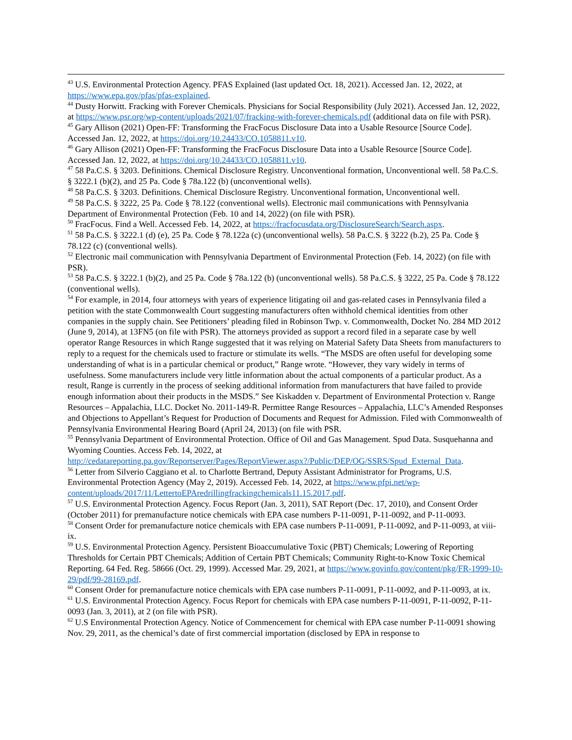<sup>43</sup> U.S. Environmental Protection Agency. PFAS Explained (last updated Oct. 18, 2021). Accessed Jan. 12, 2022, at https://www.epa.gov/pfas/pfas-explained.
<sup>44</sup> Dusty Horwitt. Fracking with Forever Chemicals. Physicians for Social Responsibility (July 2021). Accessed Jan. 12, 2022, at https://www.psr.org/wp-content/uploads/2021/07/fracking-with-forever-chemicals.pdf (additional data on file with PSR).
<sup>45</sup> Gary Allison (2021) Open-FF: Transforming the FracFocus Disclosure Data into a Usable Resource [Source Code]. Accessed Jan. 12, 2022, at https://doi.org/10.24433/CO.1058811.v10.
<sup>46</sup> Gary Allison (2021) Open-FF: Transforming the FracFocus Disclosure Data into a Usable Resource [Source Code]. Accessed Jan. 12, 2022, at https://doi.org/10.24433/CO.1058811.v10.
<sup>47</sup> 58 Pa.C.S. § 3203. Definitions. Chemical Disclosure Registry. Unconventional formation, Unconventional well. 58 Pa.C.S. § 3222.1 (b)(2), and 25 Pa. Code § 78a.122 (b) (unconventional wells).
<sup>48</sup> 58 Pa.C.S. § 3203. Definitions. Chemical Disclosure Registry. Unconventional formation, Unconventional well.
<sup>49</sup> 58 Pa.C.S. § 3222, 25 Pa. Code § 78.122 (conventional wells). Electronic mail communications with Pennsylvania Department of Environmental Protection (Feb. 10 and 14, 2022) (on file with PSR).
<sup>50</sup> FracFocus. Find a Well. Accessed Feb. 14, 2022, at https://fracfocusdata.org/DisclosureSearch/Search.aspx.
<sup>51</sup> 58 Pa.C.S. § 3222.1 (d) (e), 25 Pa. Code § 78.122a (c) (unconventional wells). 58 Pa.C.S. § 3222 (b.2), 25 Pa. Code § 78.122 (c) (conventional wells).
<sup>52</sup> Electronic mail communication with Pennsylvania Department of Environmental Protection (Feb. 14, 2022) (on file with PSR).
<sup>53</sup> 58 Pa.C.S. § 3222.1 (b)(2), and 25 Pa. Code § 78a.122 (b) (unconventional wells). 58 Pa.C.S. § 3222, 25 Pa. Code § 78.122 (conventional wells).
<sup>54</sup> For example, in 2014, four attorneys with years of experience litigating oil and gas-related cases in Pennsylvania filed a petition with the state Commonwealth Court suggesting manufacturers often withhold chemical identities from other companies in the supply chain. See Petitioners’ pleading filed in Robinson Twp. v. Commonwealth, Docket No. 284 MD 2012 (June 9, 2014), at 13FN5 (on file with PSR). The attorneys provided as support a record filed in a separate case by well operator Range Resources in which Range suggested that it was relying on Material Safety Data Sheets from manufacturers to reply to a request for the chemicals used to fracture or stimulate its wells. “The MSDS are often useful for developing some understanding of what is in a particular chemical or product,” Range wrote. “However, they vary widely in terms of usefulness. Some manufacturers include very little information about the actual components of a particular product. As a result, Range is currently in the process of seeking additional information from manufacturers that have failed to provide enough information about their products in the MSDS.” See Kiskadden v. Department of Environmental Protection v. Range Resources – Appalachia, LLC. Docket No. 2011-149-R. Permittee Range Resources – Appalachia, LLC’s Amended Responses and Objections to Appellant’s Request for Production of Documents and Request for Admission. Filed with Commonwealth of Pennsylvania Environmental Hearing Board (April 24, 2013) (on file with PSR.
<sup>55</sup> Pennsylvania Department of Environmental Protection. Office of Oil and Gas Management. Spud Data. Susquehanna and Wyoming Counties. Access Feb. 14, 2022, at http://cedatareporting.pa.gov/Reportserver/Pages/ReportViewer.aspx?/Public/DEP/OG/SSRS/Spud_External_Data.
<sup>56</sup> Letter from Silverio Caggiano et al. to Charlotte Bertrand, Deputy Assistant Administrator for Programs, U.S. Environmental Protection Agency (May 2, 2019). Accessed Feb. 14, 2022, at https://www.pfpi.net/wp-content/uploads/2017/11/LettertoEPAredrillingfrackingchemicals11.15.2017.pdf.
<sup>57</sup> U.S. Environmental Protection Agency. Focus Report (Jan. 3, 2011), SAT Report (Dec. 17, 2010), and Consent Order (October 2011) for premanufacture notice chemicals with EPA case numbers P-11-0091, P-11-0092, and P-11-0093.
<sup>58</sup> Consent Order for premanufacture notice chemicals with EPA case numbers P-11-0091, P-11-0092, and P-11-0093, at viii-ix.
<sup>59</sup> U.S. Environmental Protection Agency. Persistent Bioaccumulative Toxic (PBT) Chemicals; Lowering of Reporting Thresholds for Certain PBT Chemicals; Addition of Certain PBT Chemicals; Community Right-to-Know Toxic Chemical Reporting. 64 Fed. Reg. 58666 (Oct. 29, 1999). Accessed Mar. 29, 2021, at https://www.govinfo.gov/content/pkg/FR-1999-10-29/pdf/99-28169.pdf.
<sup>60</sup> Consent Order for premanufacture notice chemicals with EPA case numbers P-11-0091, P-11-0092, and P-11-0093, at ix.
<sup>61</sup> U.S. Environmental Protection Agency. Focus Report for chemicals with EPA case numbers P-11-0091, P-11-0092, P-11-0093 (Jan. 3, 2011), at 2 (on file with PSR).
<sup>62</sup> U.S Environmental Protection Agency. Notice of Commencement for chemical with EPA case number P-11-0091 showing Nov. 29, 2011, as the chemical’s date of first commercial importation (disclosed by EPA in response to